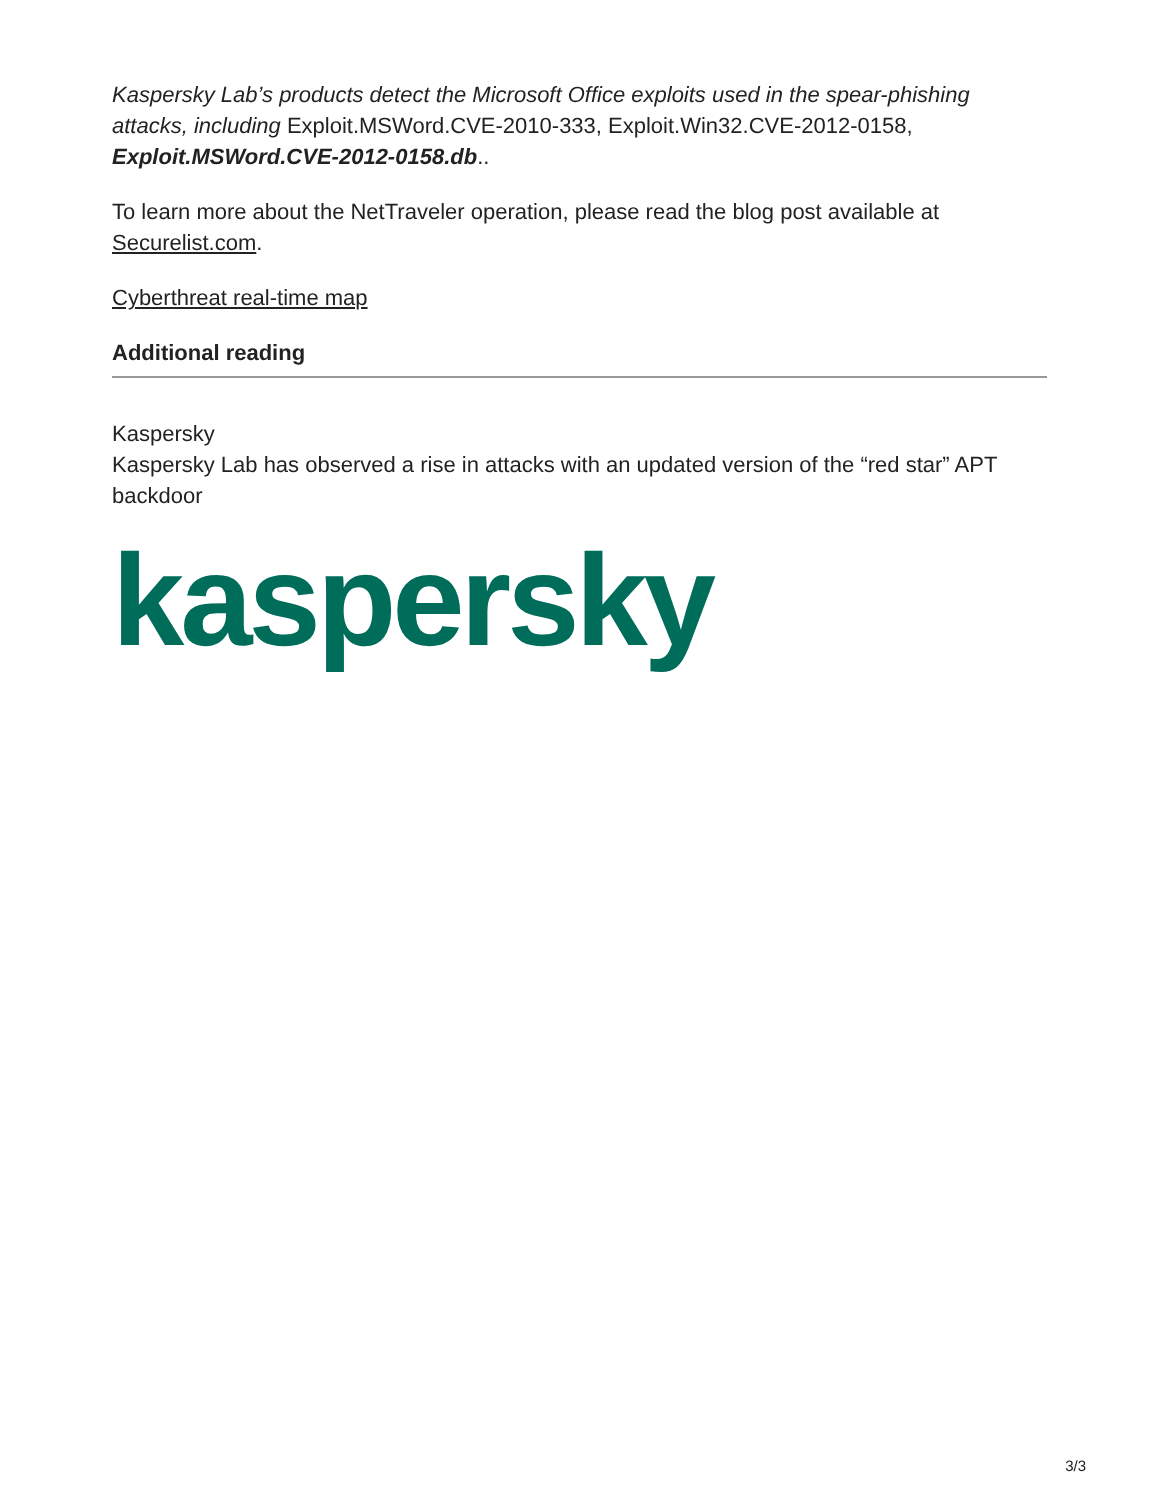Kaspersky Lab’s products detect the Microsoft Office exploits used in the spear-phishing attacks, including Exploit.MSWord.CVE-2010-333, Exploit.Win32.CVE-2012-0158, Exploit.MSWord.CVE-2012-0158.db..
To learn more about the NetTraveler operation, please read the blog post available at Securelist.com.
Cyberthreat real-time map
Additional reading
Kaspersky
Kaspersky Lab has observed a rise in attacks with an updated version of the “red star” APT backdoor
kaspersky
3/3